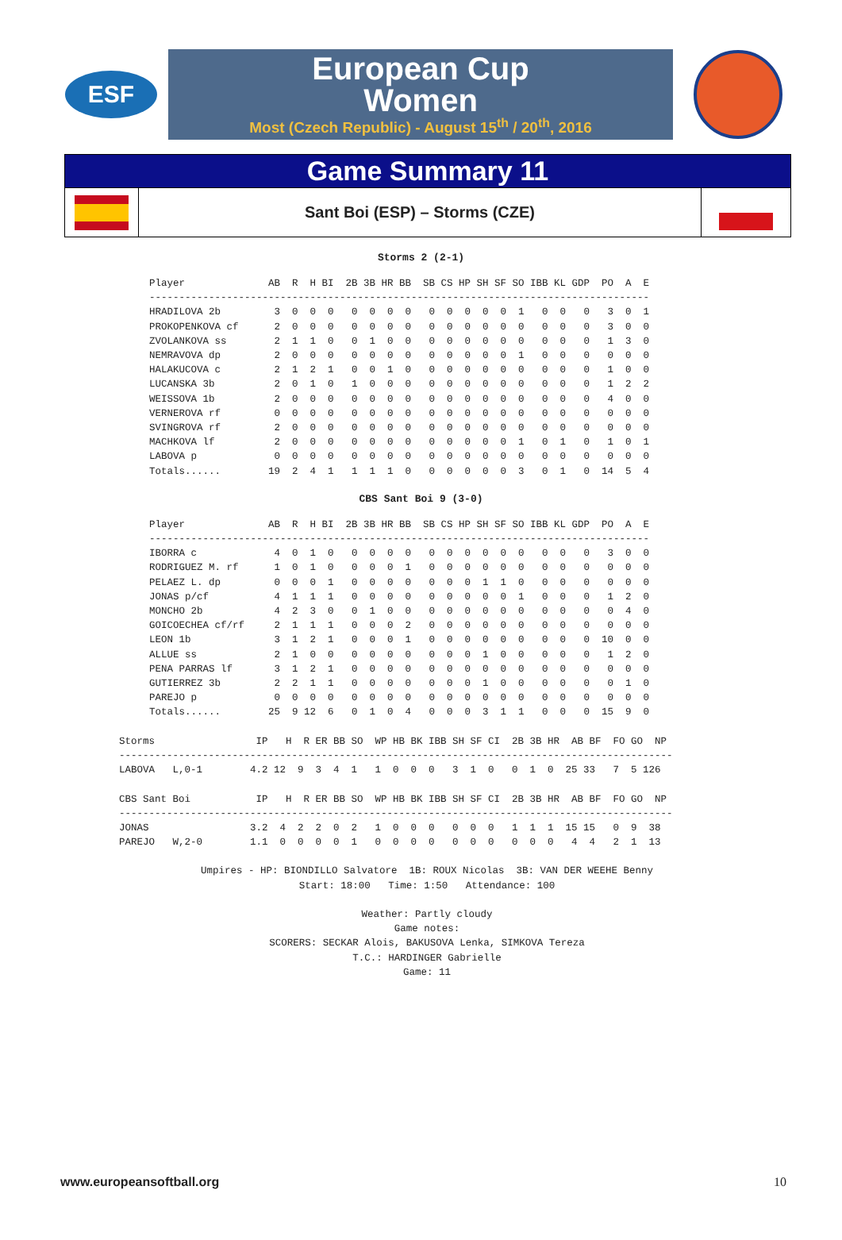ESF
European Cup
Women
Most (Czech Republic) - August 15<sup>th</sup> / 20<sup>th</sup>, 2016
Game Summary 11
Sant Boi (ESP) – Storms (CZE)
Storms 2 (2-1)
Player              AB  R  H BI  2B 3B HR BB  SB CS HP SH SF SO IBB KL GDP  PO  A  E
------------------------------------------------------------------------------------
HRADILOVA 2b         3  0  0  0   0  0  0  0   0  0  0  0  0  1   0  0   0   3  0  1
PROKOPENKOVA cf      2  0  0  0   0  0  0  0   0  0  0  0  0  0   0  0   0   3  0  0
ZVOLANKOVA ss        2  1  1  0   0  1  0  0   0  0  0  0  0  0   0  0   0   1  3  0
NEMRAVOVA dp         2  0  0  0   0  0  0  0   0  0  0  0  0  1   0  0   0   0  0  0
HALAKUCOVA c         2  1  2  1   0  0  1  0   0  0  0  0  0  0   0  0   0   1  0  0
LUCANSKA 3b          2  0  1  0   1  0  0  0   0  0  0  0  0  0   0  0   0   1  2  2
WEISSOVA 1b          2  0  0  0   0  0  0  0   0  0  0  0  0  0   0  0   0   4  0  0
VERNEROVA rf         0  0  0  0   0  0  0  0   0  0  0  0  0  0   0  0   0   0  0  0
SVINGROVA rf         2  0  0  0   0  0  0  0   0  0  0  0  0  0   0  0   0   0  0  0
MACHKOVA lf          2  0  0  0   0  0  0  0   0  0  0  0  0  1   0  1   0   1  0  1
LABOVA p             0  0  0  0   0  0  0  0   0  0  0  0  0  0   0  0   0   0  0  0
Totals......        19  2  4  1   1  1  1  0   0  0  0  0  0  3   0  1   0  14  5  4
CBS Sant Boi 9 (3-0)
Player              AB  R  H BI  2B 3B HR BB  SB CS HP SH SF SO IBB KL GDP  PO  A  E
------------------------------------------------------------------------------------
IBORRA c             4  0  1  0   0  0  0  0   0  0  0  0  0  0   0  0   0   3  0  0
RODRIGUEZ M. rf      1  0  1  0   0  0  0  1   0  0  0  0  0  0   0  0   0   0  0  0
PELAEZ L. dp         0  0  0  1   0  0  0  0   0  0  0  1  1  0   0  0   0   0  0  0
JONAS p/cf           4  1  1  1   0  0  0  0   0  0  0  0  0  1   0  0   0   1  2  0
MONCHO 2b            4  2  3  0   0  1  0  0   0  0  0  0  0  0   0  0   0   0  4  0
GOICOECHEA cf/rf     2  1  1  1   0  0  0  2   0  0  0  0  0  0   0  0   0   0  0  0
LEON 1b              3  1  2  1   0  0  0  1   0  0  0  0  0  0   0  0   0  10  0  0
ALLUE ss             2  1  0  0   0  0  0  0   0  0  0  1  0  0   0  0   0   1  2  0
PENA PARRAS lf       3  1  2  1   0  0  0  0   0  0  0  0  0  0   0  0   0   0  0  0
GUTIERREZ 3b         2  2  1  1   0  0  0  0   0  0  0  1  0  0   0  0   0   0  1  0
PAREJO p             0  0  0  0   0  0  0  0   0  0  0  0  0  0   0  0   0   0  0  0
Totals......        25  9 12  6   0  1  0  4   0  0  0  3  1  1   0  0   0  15  9  0
Storms                 IP   H  R ER BB SO  WP HB BK IBB SH SF CI  2B 3B HR  AB BF  FO GO  NP
---------------------------------------------------------------------------------------------
LABOVA   L,0-1        4.2 12  9  3  4  1   1  0  0  0   3  1  0   0  1  0  25 33   7  5 126

CBS Sant Boi           IP   H  R ER BB SO  WP HB BK IBB SH SF CI  2B 3B HR  AB BF  FO GO  NP
---------------------------------------------------------------------------------------------
JONAS                 3.2  4  2  2  0  2   1  0  0  0   0  0  0   1  1  1  15 15   0  9  38
PAREJO   W,2-0        1.1  0  0  0  0  1   0  0  0  0   0  0  0   0  0  0   4  4   2  1  13
Umpires - HP: BIONDILLO Salvatore  1B: ROUX Nicolas  3B: VAN DER WEEHE Benny
Start: 18:00   Time: 1:50   Attendance: 100

Weather: Partly cloudy
Game notes:
SCORERS: SECKAR Alois, BAKUSOVA Lenka, SIMKOVA Tereza
T.C.: HARDINGER Gabrielle
Game: 11
www.europeansoftball.org 10